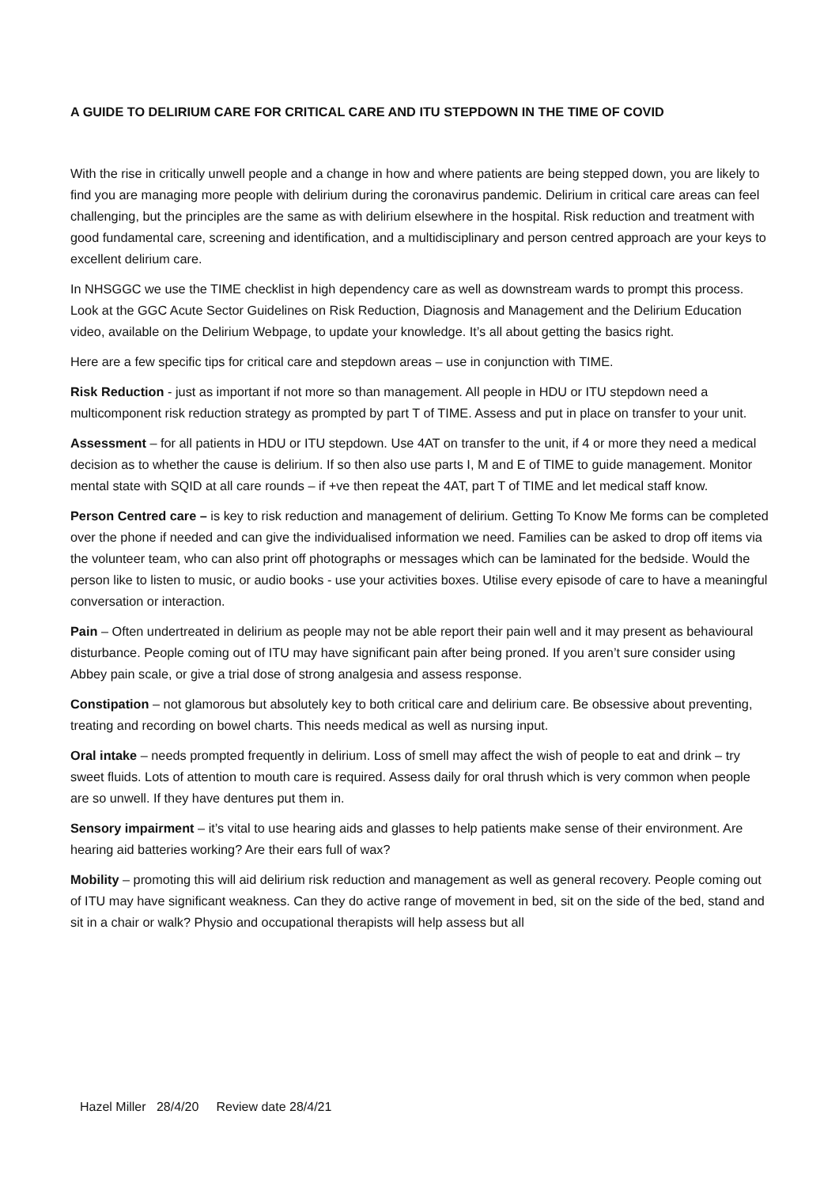A GUIDE TO DELIRIUM CARE FOR CRITICAL CARE AND ITU STEPDOWN IN THE TIME OF COVID
With the rise in critically unwell people and a change in how and where patients are being stepped down, you are likely to find you are managing more people with delirium during the coronavirus pandemic. Delirium in critical care areas can feel challenging, but the principles are the same as with delirium elsewhere in the hospital. Risk reduction and treatment with good fundamental care, screening and identification, and a multidisciplinary and person centred approach are your keys to excellent delirium care.
In NHSGGC we use the TIME checklist in high dependency care as well as downstream wards to prompt this process. Look at the GGC Acute Sector Guidelines on Risk Reduction, Diagnosis and Management and the Delirium Education video, available on the Delirium Webpage, to update your knowledge. It’s all about getting the basics right.
Here are a few specific tips for critical care and stepdown areas – use in conjunction with TIME.
Risk Reduction - just as important if not more so than management. All people in HDU or ITU stepdown need a multicomponent risk reduction strategy as prompted by part T of TIME. Assess and put in place on transfer to your unit.
Assessment – for all patients in HDU or ITU stepdown. Use 4AT on transfer to the unit, if 4 or more they need a medical decision as to whether the cause is delirium. If so then also use parts I, M and E of TIME to guide management. Monitor mental state with SQID at all care rounds – if +ve then repeat the 4AT, part T of TIME and let medical staff know.
Person Centred care – is key to risk reduction and management of delirium. Getting To Know Me forms can be completed over the phone if needed and can give the individualised information we need. Families can be asked to drop off items via the volunteer team, who can also print off photographs or messages which can be laminated for the bedside. Would the person like to listen to music, or audio books - use your activities boxes. Utilise every episode of care to have a meaningful conversation or interaction.
Pain – Often undertreated in delirium as people may not be able report their pain well and it may present as behavioural disturbance. People coming out of ITU may have significant pain after being proned. If you aren’t sure consider using Abbey pain scale, or give a trial dose of strong analgesia and assess response.
Constipation – not glamorous but absolutely key to both critical care and delirium care. Be obsessive about preventing, treating and recording on bowel charts. This needs medical as well as nursing input.
Oral intake – needs prompted frequently in delirium. Loss of smell may affect the wish of people to eat and drink – try sweet fluids. Lots of attention to mouth care is required. Assess daily for oral thrush which is very common when people are so unwell. If they have dentures put them in.
Sensory impairment – it’s vital to use hearing aids and glasses to help patients make sense of their environment. Are hearing aid batteries working? Are their ears full of wax?
Mobility – promoting this will aid delirium risk reduction and management as well as general recovery. People coming out of ITU may have significant weakness. Can they do active range of movement in bed, sit on the side of the bed, stand and sit in a chair or walk? Physio and occupational therapists will help assess but all
Hazel Miller 28/4/20 Review date 28/4/21